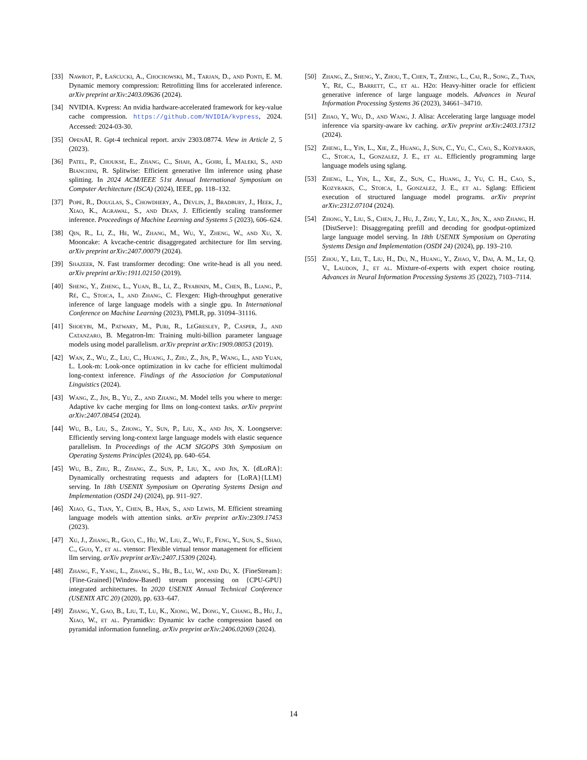[33] Nawrot, P., Łańcucki, A., Chochowski, M., Tarjan, D., and Ponti, E. M. Dynamic memory compression: Retrofitting llms for accelerated inference. arXiv preprint arXiv:2403.09636 (2024).
[34] NVIDIA. Kvpress: An nvidia hardware-accelerated framework for key-value cache compression. https://github.com/NVIDIA/kvpress, 2024. Accessed: 2024-03-30.
[35] OpenAI, R. Gpt-4 technical report. arxiv 2303.08774. View in Article 2, 5 (2023).
[36] Patel, P., Choukse, E., Zhang, C., Shah, A., Goiri, Í., Maleki, S., and Bianchini, R. Splitwise: Efficient generative llm inference using phase splitting. In 2024 ACM/IEEE 51st Annual International Symposium on Computer Architecture (ISCA) (2024), IEEE, pp. 118–132.
[37] Pope, R., Douglas, S., Chowdhery, A., Devlin, J., Bradbury, J., Heek, J., Xiao, K., Agrawal, S., and Dean, J. Efficiently scaling transformer inference. Proceedings of Machine Learning and Systems 5 (2023), 606–624.
[38] Qin, R., Li, Z., He, W., Zhang, M., Wu, Y., Zheng, W., and Xu, X. Mooncake: A kvcache-centric disaggregated architecture for llm serving. arXiv preprint arXiv:2407.00079 (2024).
[39] Shazeer, N. Fast transformer decoding: One write-head is all you need. arXiv preprint arXiv:1911.02150 (2019).
[40] Sheng, Y., Zheng, L., Yuan, B., Li, Z., Ryabinin, M., Chen, B., Liang, P., Ré, C., Stoica, I., and Zhang, C. Flexgen: High-throughput generative inference of large language models with a single gpu. In International Conference on Machine Learning (2023), PMLR, pp. 31094–31116.
[41] Shoeybi, M., Patwary, M., Puri, R., LeGresley, P., Casper, J., and Catanzaro, B. Megatron-lm: Training multi-billion parameter language models using model parallelism. arXiv preprint arXiv:1909.08053 (2019).
[42] Wan, Z., Wu, Z., Liu, C., Huang, J., Zhu, Z., Jin, P., Wang, L., and Yuan, L. Look-m: Look-once optimization in kv cache for efficient multimodal long-context inference. Findings of the Association for Computational Linguistics (2024).
[43] Wang, Z., Jin, B., Yu, Z., and Zhang, M. Model tells you where to merge: Adaptive kv cache merging for llms on long-context tasks. arXiv preprint arXiv:2407.08454 (2024).
[44] Wu, B., Liu, S., Zhong, Y., Sun, P., Liu, X., and Jin, X. Loongserve: Efficiently serving long-context large language models with elastic sequence parallelism. In Proceedings of the ACM SIGOPS 30th Symposium on Operating Systems Principles (2024), pp. 640–654.
[45] Wu, B., Zhu, R., Zhang, Z., Sun, P., Liu, X., and Jin, X. {dLoRA}: Dynamically orchestrating requests and adapters for {LoRA}{LLM} serving. In 18th USENIX Symposium on Operating Systems Design and Implementation (OSDI 24) (2024), pp. 911–927.
[46] Xiao, G., Tian, Y., Chen, B., Han, S., and Lewis, M. Efficient streaming language models with attention sinks. arXiv preprint arXiv:2309.17453 (2023).
[47] Xu, J., Zhang, R., Guo, C., Hu, W., Liu, Z., Wu, F., Feng, Y., Sun, S., Shao, C., Guo, Y., et al. vtensor: Flexible virtual tensor management for efficient llm serving. arXiv preprint arXiv:2407.15309 (2024).
[48] Zhang, F., Yang, L., Zhang, S., He, B., Lu, W., and Du, X. {FineStream}:{Fine-Grained}{Window-Based} stream processing on {CPU-GPU} integrated architectures. In 2020 USENIX Annual Technical Conference (USENIX ATC 20) (2020), pp. 633–647.
[49] Zhang, Y., Gao, B., Liu, T., Lu, K., Xiong, W., Dong, Y., Chang, B., Hu, J., Xiao, W., et al. Pyramidkv: Dynamic kv cache compression based on pyramidal information funneling. arXiv preprint arXiv:2406.02069 (2024).
[50] Zhang, Z., Sheng, Y., Zhou, T., Chen, T., Zheng, L., Cai, R., Song, Z., Tian, Y., Ré, C., Barrett, C., et al. H2o: Heavy-hitter oracle for efficient generative inference of large language models. Advances in Neural Information Processing Systems 36 (2023), 34661–34710.
[51] Zhao, Y., Wu, D., and Wang, J. Alisa: Accelerating large language model inference via sparsity-aware kv caching. arXiv preprint arXiv:2403.17312 (2024).
[52] Zheng, L., Yin, L., Xie, Z., Huang, J., Sun, C., Yu, C., Cao, S., Kozyrakis, C., Stoica, I., Gonzalez, J. E., et al. Efficiently programming large language models using sglang.
[53] Zheng, L., Yin, L., Xie, Z., Sun, C., Huang, J., Yu, C. H., Cao, S., Kozyrakis, C., Stoica, I., Gonzalez, J. E., et al. Sglang: Efficient execution of structured language model programs. arXiv preprint arXiv:2312.07104 (2024).
[54] Zhong, Y., Liu, S., Chen, J., Hu, J., Zhu, Y., Liu, X., Jin, X., and Zhang, H. {DistServe}: Disaggregating prefill and decoding for goodput-optimized large language model serving. In 18th USENIX Symposium on Operating Systems Design and Implementation (OSDI 24) (2024), pp. 193–210.
[55] Zhou, Y., Lei, T., Liu, H., Du, N., Huang, Y., Zhao, V., Dai, A. M., Le, Q. V., Laudon, J., et al. Mixture-of-experts with expert choice routing. Advances in Neural Information Processing Systems 35 (2022), 7103–7114.
14